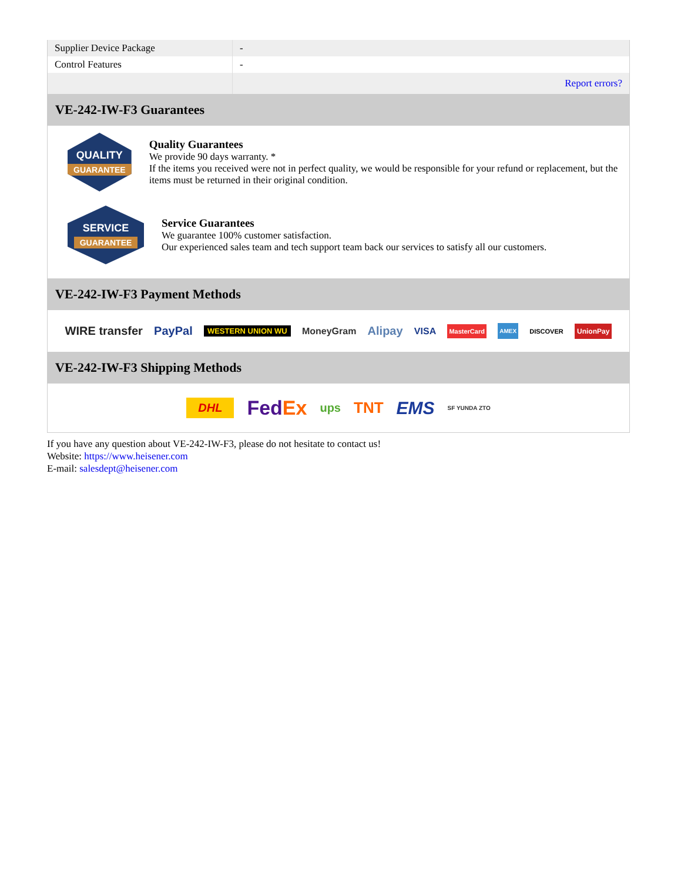| Supplier Device Package | - |
| Control Features | - |
| | Report errors? |
VE-242-IW-F3 Guarantees
QUALITY
GUARANTEE
Quality Guarantees
We provide 90 days warranty. *
If the items you received were not in perfect quality, we would be responsible for your refund or replacement, but the items must be returned in their original condition.
SERVICE
GUARANTEE
Service Guarantees
We guarantee 100% customer satisfaction.
Our experienced sales team and tech support team back our services to satisfy all our customers.
VE-242-IW-F3 Payment Methods
WIRE transfer PayPal WESTERN UNION WU MoneyGram Alipay VISA MasterCard AMEX DISCOVER UnionPay
VE-242-IW-F3 Shipping Methods
DHL FedEx ups TNT EMS SF YUNDA ZTO
If you have any question about VE-242-IW-F3, please do not hesitate to contact us!
Website: https://www.heisener.com
E-mail: salesdept@heisener.com